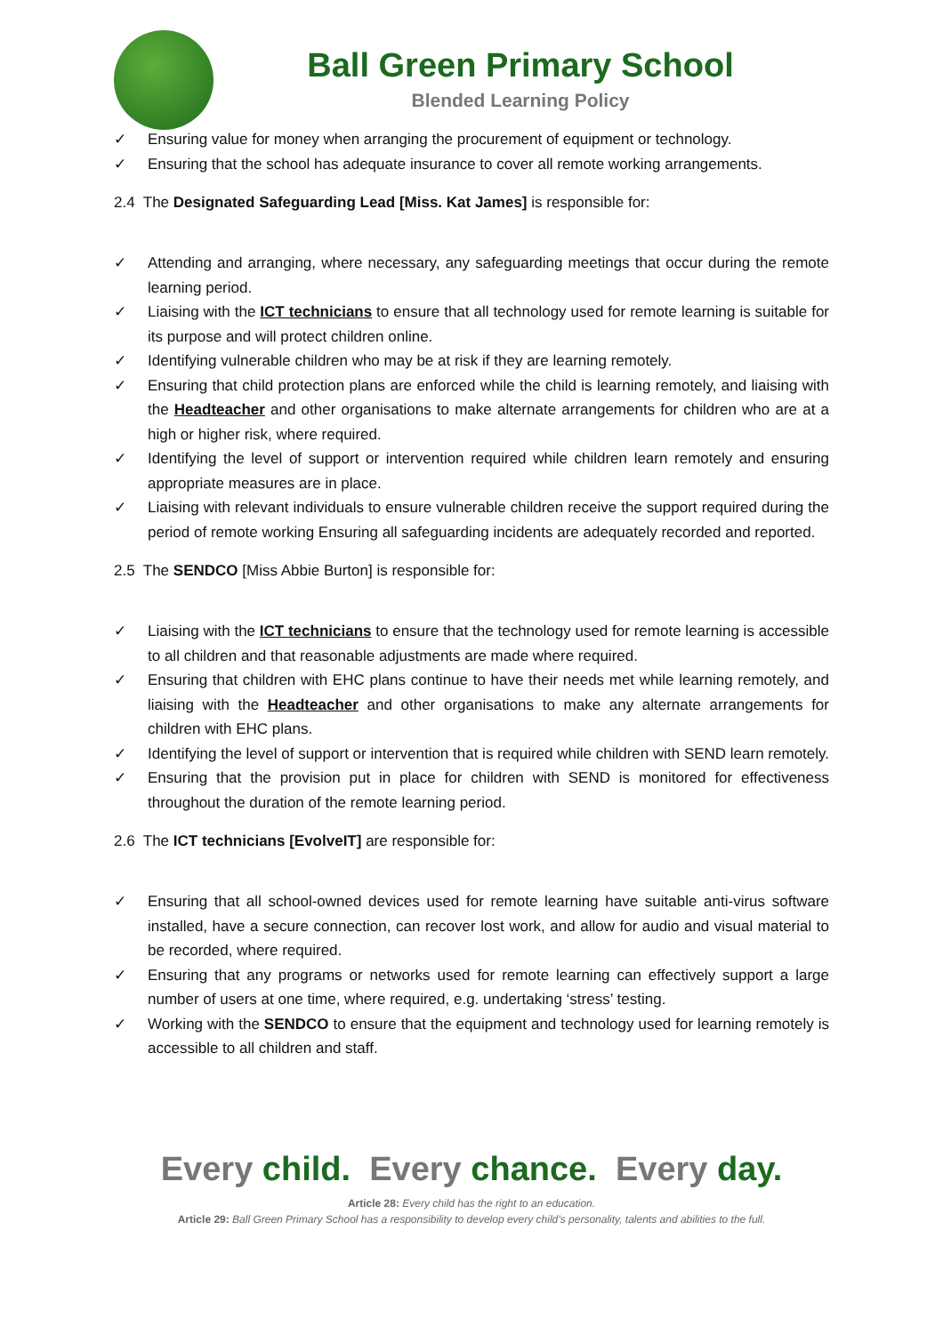Ball Green Primary School
Blended Learning Policy
✓ Ensuring value for money when arranging the procurement of equipment or technology.
✓ Ensuring that the school has adequate insurance to cover all remote working arrangements.
2.4 The Designated Safeguarding Lead [Miss. Kat James] is responsible for:
✓ Attending and arranging, where necessary, any safeguarding meetings that occur during the remote learning period.
✓ Liaising with the ICT technicians to ensure that all technology used for remote learning is suitable for its purpose and will protect children online.
✓ Identifying vulnerable children who may be at risk if they are learning remotely.
✓ Ensuring that child protection plans are enforced while the child is learning remotely, and liaising with the Headteacher and other organisations to make alternate arrangements for children who are at a high or higher risk, where required.
✓ Identifying the level of support or intervention required while children learn remotely and ensuring appropriate measures are in place.
✓ Liaising with relevant individuals to ensure vulnerable children receive the support required during the period of remote working Ensuring all safeguarding incidents are adequately recorded and reported.
2.5 The SENDCO [Miss Abbie Burton] is responsible for:
✓ Liaising with the ICT technicians to ensure that the technology used for remote learning is accessible to all children and that reasonable adjustments are made where required.
✓ Ensuring that children with EHC plans continue to have their needs met while learning remotely, and liaising with the Headteacher and other organisations to make any alternate arrangements for children with EHC plans.
✓ Identifying the level of support or intervention that is required while children with SEND learn remotely.
✓ Ensuring that the provision put in place for children with SEND is monitored for effectiveness throughout the duration of the remote learning period.
2.6 The ICT technicians [EvolveIT] are responsible for:
✓ Ensuring that all school-owned devices used for remote learning have suitable anti-virus software installed, have a secure connection, can recover lost work, and allow for audio and visual material to be recorded, where required.
✓ Ensuring that any programs or networks used for remote learning can effectively support a large number of users at one time, where required, e.g. undertaking ‘stress’ testing.
✓ Working with the SENDCO to ensure that the equipment and technology used for learning remotely is accessible to all children and staff.
Every child. Every chance. Every day.
Article 28: Every child has the right to an education.
Article 29: Ball Green Primary School has a responsibility to develop every child’s personality, talents and abilities to the full.